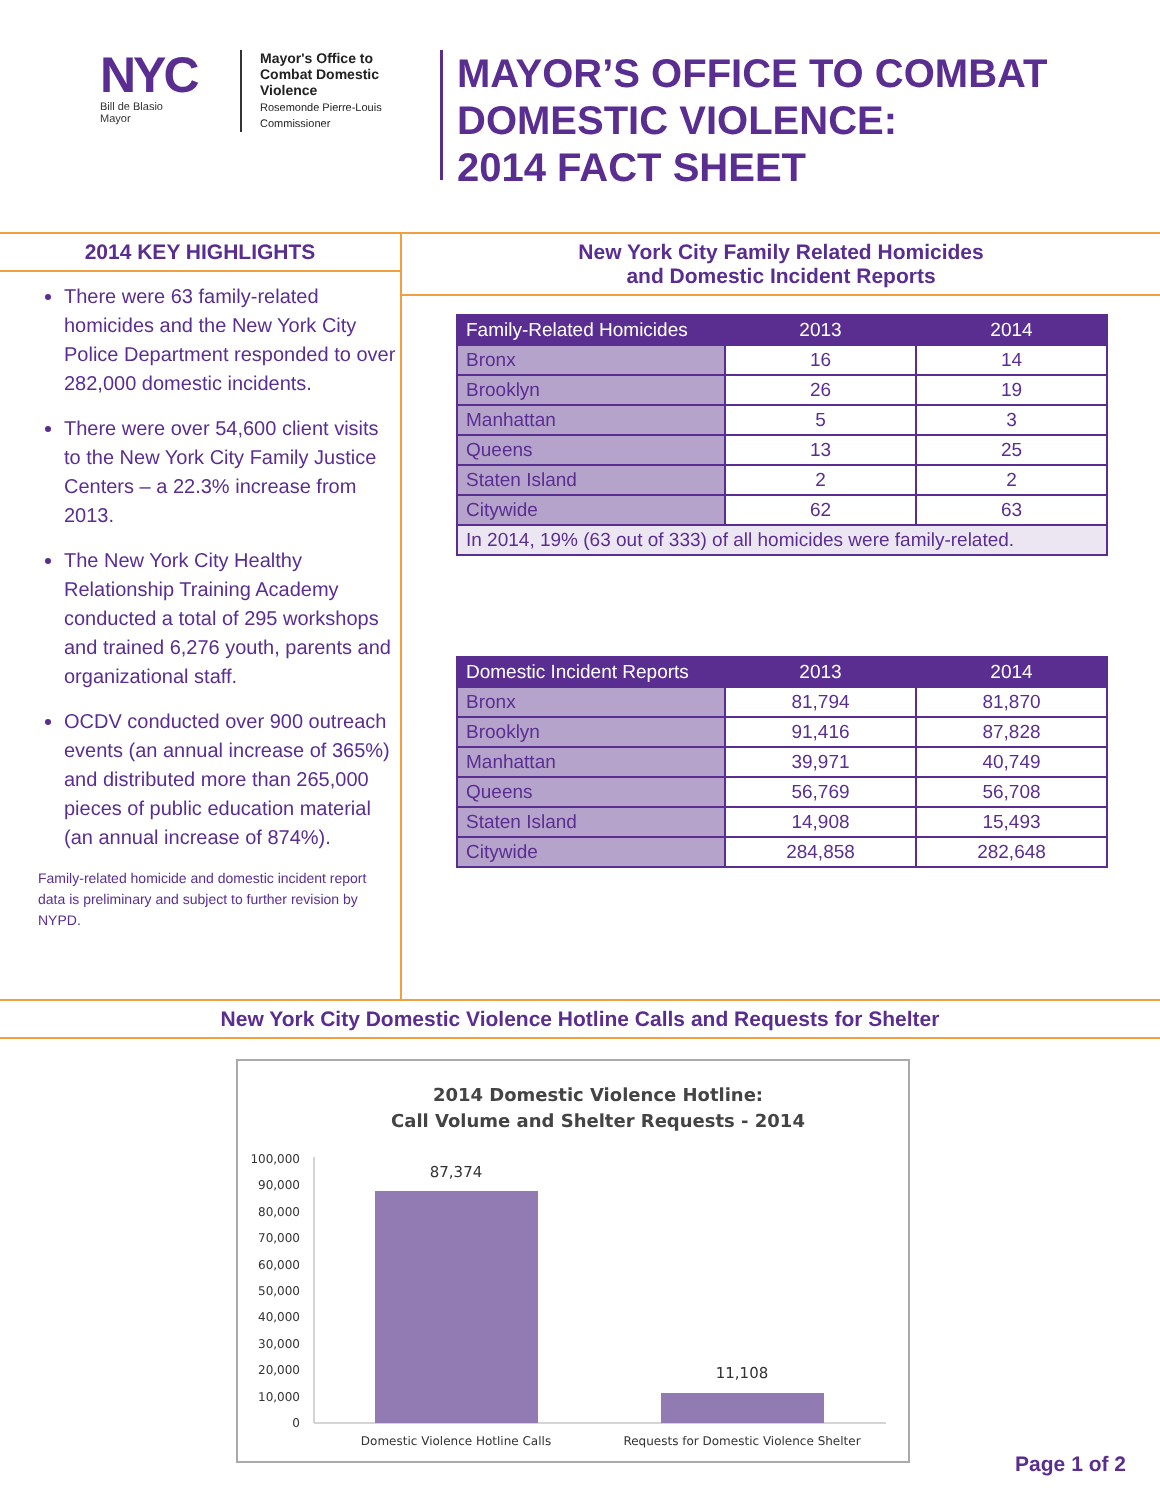NYC
Bill de Blasio
Mayor
Mayor's Office to Combat Domestic Violence
Rosemonde Pierre-Louis
Commissioner
MAYOR’S OFFICE TO COMBAT
DOMESTIC VIOLENCE:
2014 FACT SHEET
2014 KEY HIGHLIGHTS
There were 63 family-related homicides and the New York City Police Department responded to over 282,000 domestic incidents.
There were over 54,600 client visits to the New York City Family Justice Centers – a 22.3% increase from 2013.
The New York City Healthy Relationship Training Academy conducted a total of 295 workshops and trained 6,276 youth, parents and organizational staff.
OCDV conducted over 900 outreach events (an annual increase of 365%) and distributed more than 265,000 pieces of public education material (an annual increase of 874%).
Family-related homicide and domestic incident report data is preliminary and subject to further revision by NYPD.
New York City Family Related Homicides
and Domestic Incident Reports
| Family-Related Homicides | 2013 | 2014 |
| --- | --- | --- |
| Bronx | 16 | 14 |
| Brooklyn | 26 | 19 |
| Manhattan | 5 | 3 |
| Queens | 13 | 25 |
| Staten Island | 2 | 2 |
| Citywide | 62 | 63 |
| In 2014, 19% (63 out of 333) of all homicides were family-related. | | |
| Domestic Incident Reports | 2013 | 2014 |
| --- | --- | --- |
| Bronx | 81,794 | 81,870 |
| Brooklyn | 91,416 | 87,828 |
| Manhattan | 39,971 | 40,749 |
| Queens | 56,769 | 56,708 |
| Staten Island | 14,908 | 15,493 |
| Citywide | 284,858 | 282,648 |
New York City Domestic Violence Hotline Calls and Requests for Shelter
2014 Domestic Violence Hotline:
Call Volume and Shelter Requests - 2014
100,000
90,000
80,000
70,000
60,000
50,000
40,000
30,000
20,000
10,000
0
87,374
11,108
Domestic Violence Hotline Calls
Requests for Domestic Violence Shelter
Page 1 of 2